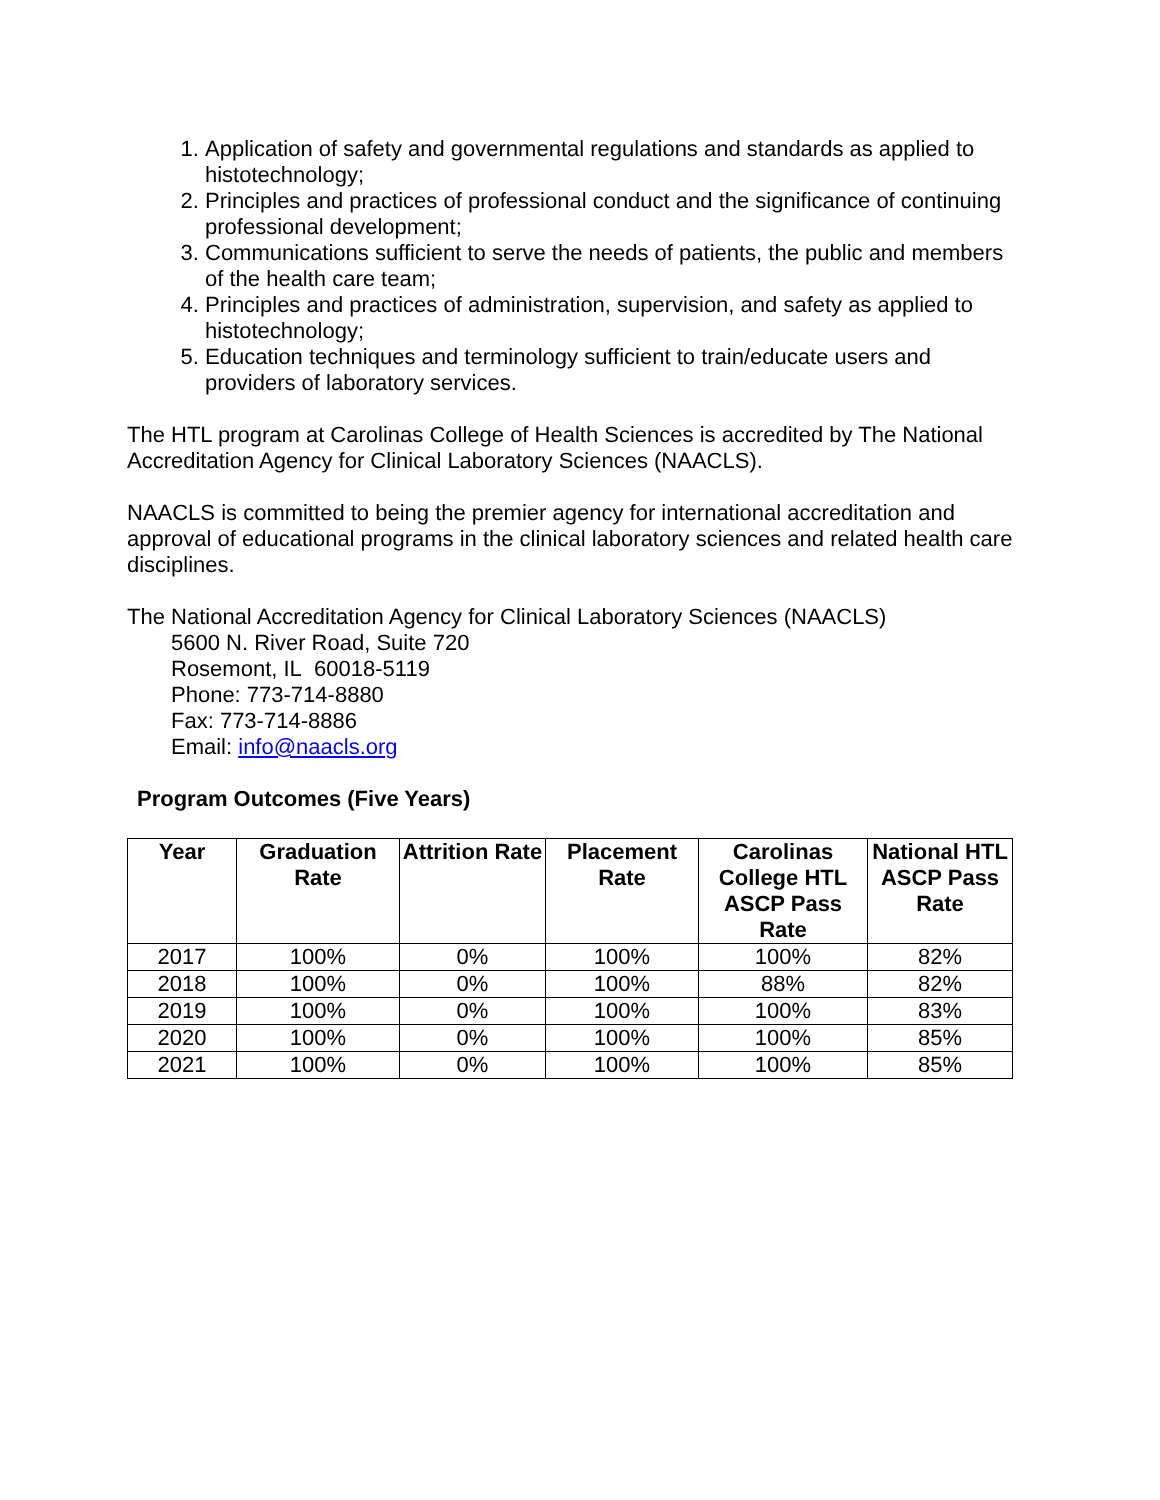1. Application of safety and governmental regulations and standards as applied to histotechnology;
2. Principles and practices of professional conduct and the significance of continuing professional development;
3. Communications sufficient to serve the needs of patients, the public and members of the health care team;
4. Principles and practices of administration, supervision, and safety as applied to histotechnology;
5. Education techniques and terminology sufficient to train/educate users and providers of laboratory services.
The HTL program at Carolinas College of Health Sciences is accredited by The National Accreditation Agency for Clinical Laboratory Sciences (NAACLS).
NAACLS is committed to being the premier agency for international accreditation and approval of educational programs in the clinical laboratory sciences and related health care disciplines.
The National Accreditation Agency for Clinical Laboratory Sciences (NAACLS)
5600 N. River Road, Suite 720
Rosemont, IL 60018-5119
Phone: 773-714-8880
Fax: 773-714-8886
Email: info@naacls.org
Program Outcomes (Five Years)
| Year | Graduation Rate | Attrition Rate | Placement Rate | Carolinas College HTL ASCP Pass Rate | National HTL ASCP Pass Rate |
| --- | --- | --- | --- | --- | --- |
| 2017 | 100% | 0% | 100% | 100% | 82% |
| 2018 | 100% | 0% | 100% | 88% | 82% |
| 2019 | 100% | 0% | 100% | 100% | 83% |
| 2020 | 100% | 0% | 100% | 100% | 85% |
| 2021 | 100% | 0% | 100% | 100% | 85% |